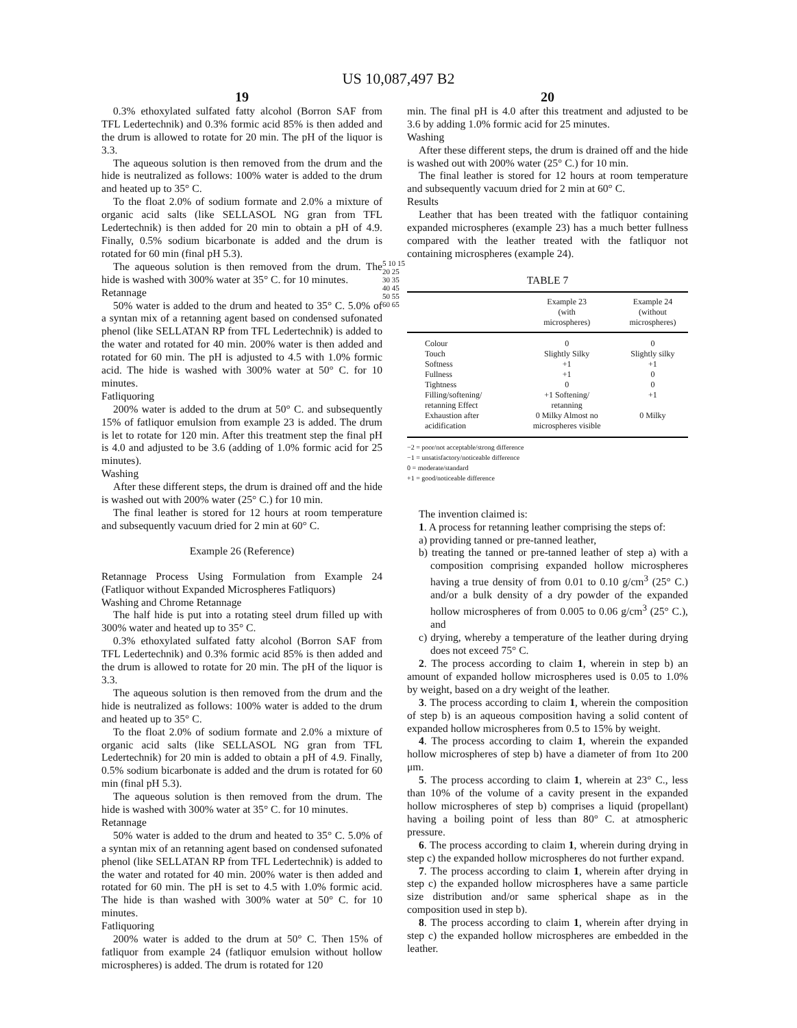US 10,087,497 B2
19
0.3% ethoxylated sulfated fatty alcohol (Borron SAF from TFL Ledertechnik) and 0.3% formic acid 85% is then added and the drum is allowed to rotate for 20 min. The pH of the liquor is 3.3.
The aqueous solution is then removed from the drum and the hide is neutralized as follows: 100% water is added to the drum and heated up to 35° C.
To the float 2.0% of sodium formate and 2.0% a mixture of organic acid salts (like SELLASOL NG gran from TFL Ledertechnik) is then added for 20 min to obtain a pH of 4.9. Finally, 0.5% sodium bicarbonate is added and the drum is rotated for 60 min (final pH 5.3).
The aqueous solution is then removed from the drum. The hide is washed with 300% water at 35° C. for 10 minutes.
Retannage
50% water is added to the drum and heated to 35° C. 5.0% of a syntan mix of a retanning agent based on condensed sufonated phenol (like SELLATAN RP from TFL Ledertechnik) is added to the water and rotated for 40 min. 200% water is then added and rotated for 60 min. The pH is adjusted to 4.5 with 1.0% formic acid. The hide is washed with 300% water at 50° C. for 10 minutes.
Fatliquoring
200% water is added to the drum at 50° C. and subsequently 15% of fatliquor emulsion from example 23 is added. The drum is let to rotate for 120 min. After this treatment step the final pH is 4.0 and adjusted to be 3.6 (adding of 1.0% formic acid for 25 minutes).
Washing
After these different steps, the drum is drained off and the hide is washed out with 200% water (25° C.) for 10 min.
The final leather is stored for 12 hours at room temperature and subsequently vacuum dried for 2 min at 60° C.
Example 26 (Reference)
Retannage Process Using Formulation from Example 24 (Fatliquor without Expanded Microspheres Fatliquors)
Washing and Chrome Retannage
The half hide is put into a rotating steel drum filled up with 300% water and heated up to 35° C.
0.3% ethoxylated sulfated fatty alcohol (Borron SAF from TFL Ledertechnik) and 0.3% formic acid 85% is then added and the drum is allowed to rotate for 20 min. The pH of the liquor is 3.3.
The aqueous solution is then removed from the drum and the hide is neutralized as follows: 100% water is added to the drum and heated up to 35° C.
To the float 2.0% of sodium formate and 2.0% a mixture of organic acid salts (like SELLASOL NG gran from TFL Ledertechnik) for 20 min is added to obtain a pH of 4.9. Finally, 0.5% sodium bicarbonate is added and the drum is rotated for 60 min (final pH 5.3).
The aqueous solution is then removed from the drum. The hide is washed with 300% water at 35° C. for 10 minutes.
Retannage
50% water is added to the drum and heated to 35° C. 5.0% of a syntan mix of an retanning agent based on condensed sufonated phenol (like SELLATAN RP from TFL Ledertechnik) is added to the water and rotated for 40 min. 200% water is then added and rotated for 60 min. The pH is set to 4.5 with 1.0% formic acid. The hide is than washed with 300% water at 50° C. for 10 minutes.
Fatliquoring
200% water is added to the drum at 50° C. Then 15% of fatliquor from example 24 (fatliquor emulsion without hollow microspheres) is added. The drum is rotated for 120
5 10 15 20 25 30 35 40 45 50 55 60 65
20
min. The final pH is 4.0 after this treatment and adjusted to be 3.6 by adding 1.0% formic acid for 25 minutes.
Washing
After these different steps, the drum is drained off and the hide is washed out with 200% water (25° C.) for 10 min.
The final leather is stored for 12 hours at room temperature and subsequently vacuum dried for 2 min at 60° C.
Results
Leather that has been treated with the fatliquor containing expanded microspheres (example 23) has a much better fullness compared with the leather treated with the fatliquor not containing microspheres (example 24).
TABLE 7
| | Example 23 (with microspheres) | Example 24 (without microspheres) |
| --- | --- | --- |
| Colour | 0 | 0 |
| Touch | Slightly Silky | Slightly silky |
| Softness | +1 | +1 |
| Fullness | +1 | 0 |
| Tightness | 0 | 0 |
| Filling/softening/ retanning Effect | +1 Softening/ retanning | +1 |
| Exhaustion after acidification | 0 Milky Almost no microspheres visible | 0 Milky |
−2 = poor/not acceptable/strong difference
−1 = unsatisfactory/noticeable difference
0 = moderate/standard
+1 = good/noticeable difference
The invention claimed is:
1. A process for retanning leather comprising the steps of:
a) providing tanned or pre-tanned leather,
b) treating the tanned or pre-tanned leather of step a) with a composition comprising expanded hollow microspheres having a true density of from 0.01 to 0.10 g/cm<sup>3</sup> (25° C.) and/or a bulk density of a dry powder of the expanded hollow microspheres of from 0.005 to 0.06 g/cm<sup>3</sup> (25° C.), and
c) drying, whereby a temperature of the leather during drying does not exceed 75° C.
2. The process according to claim 1, wherein in step b) an amount of expanded hollow microspheres used is 0.05 to 1.0% by weight, based on a dry weight of the leather.
3. The process according to claim 1, wherein the composition of step b) is an aqueous composition having a solid content of expanded hollow microspheres from 0.5 to 15% by weight.
4. The process according to claim 1, wherein the expanded hollow microspheres of step b) have a diameter of from 1to 200 μm.
5. The process according to claim 1, wherein at 23° C., less than 10% of the volume of a cavity present in the expanded hollow microspheres of step b) comprises a liquid (propellant) having a boiling point of less than 80° C. at atmospheric pressure.
6. The process according to claim 1, wherein during drying in step c) the expanded hollow microspheres do not further expand.
7. The process according to claim 1, wherein after drying in step c) the expanded hollow microspheres have a same particle size distribution and/or same spherical shape as in the composition used in step b).
8. The process according to claim 1, wherein after drying in step c) the expanded hollow microspheres are embedded in the leather.